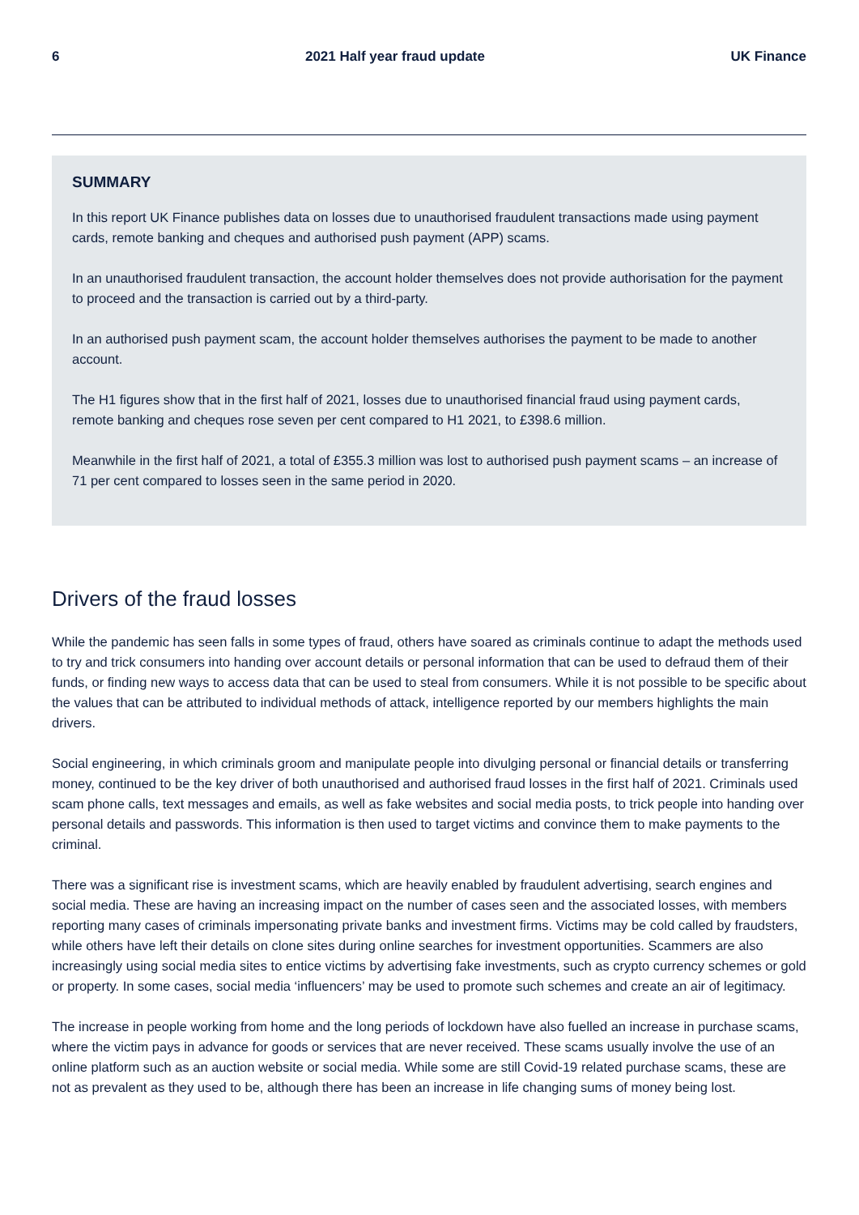6 2021 Half year fraud update UK Finance
SUMMARY
In this report UK Finance publishes data on losses due to unauthorised fraudulent transactions made using payment cards, remote banking and cheques and authorised push payment (APP) scams.
In an unauthorised fraudulent transaction, the account holder themselves does not provide authorisation for the payment to proceed and the transaction is carried out by a third-party.
In an authorised push payment scam, the account holder themselves authorises the payment to be made to another account.
The H1 figures show that in the first half of 2021, losses due to unauthorised financial fraud using payment cards, remote banking and cheques rose seven per cent compared to H1 2021, to £398.6 million.
Meanwhile in the first half of 2021, a total of £355.3 million was lost to authorised push payment scams – an increase of 71 per cent compared to losses seen in the same period in 2020.
Drivers of the fraud losses
While the pandemic has seen falls in some types of fraud, others have soared as criminals continue to adapt the methods used to try and trick consumers into handing over account details or personal information that can be used to defraud them of their funds, or finding new ways to access data that can be used to steal from consumers. While it is not possible to be specific about the values that can be attributed to individual methods of attack, intelligence reported by our members highlights the main drivers.
Social engineering, in which criminals groom and manipulate people into divulging personal or financial details or transferring money, continued to be the key driver of both unauthorised and authorised fraud losses in the first half of 2021. Criminals used scam phone calls, text messages and emails, as well as fake websites and social media posts, to trick people into handing over personal details and passwords. This information is then used to target victims and convince them to make payments to the criminal.
There was a significant rise is investment scams, which are heavily enabled by fraudulent advertising, search engines and social media. These are having an increasing impact on the number of cases seen and the associated losses, with members reporting many cases of criminals impersonating private banks and investment firms. Victims may be cold called by fraudsters, while others have left their details on clone sites during online searches for investment opportunities. Scammers are also increasingly using social media sites to entice victims by advertising fake investments, such as crypto currency schemes or gold or property. In some cases, social media ‘influencers’ may be used to promote such schemes and create an air of legitimacy.
The increase in people working from home and the long periods of lockdown have also fuelled an increase in purchase scams, where the victim pays in advance for goods or services that are never received. These scams usually involve the use of an online platform such as an auction website or social media. While some are still Covid-19 related purchase scams, these are not as prevalent as they used to be, although there has been an increase in life changing sums of money being lost.